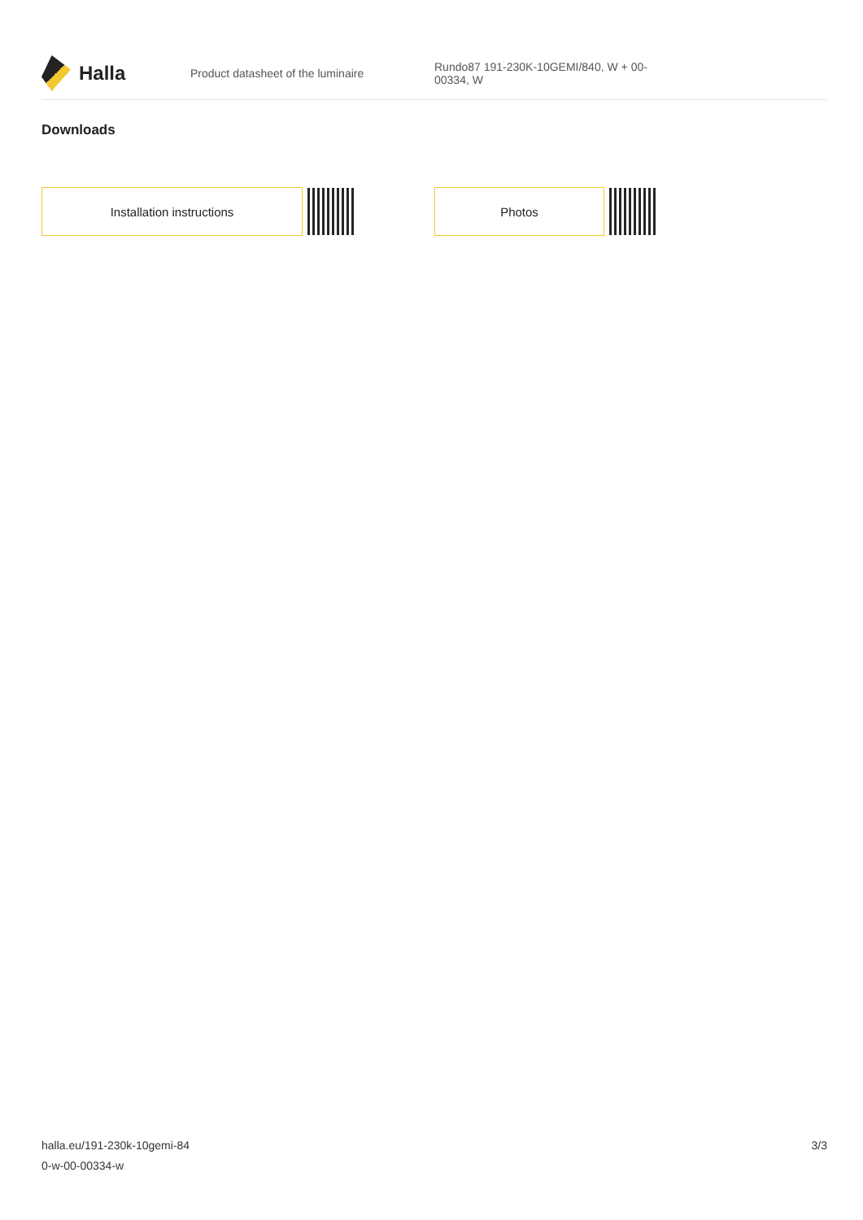Halla
Product datasheet of the luminaire
Rundo87 191-230K-10GEMI/840, W + 00-00334, W
Downloads
Installation instructions Photos
halla.eu/191-230k-10gemi-84
0-w-00-00334-w
3/3